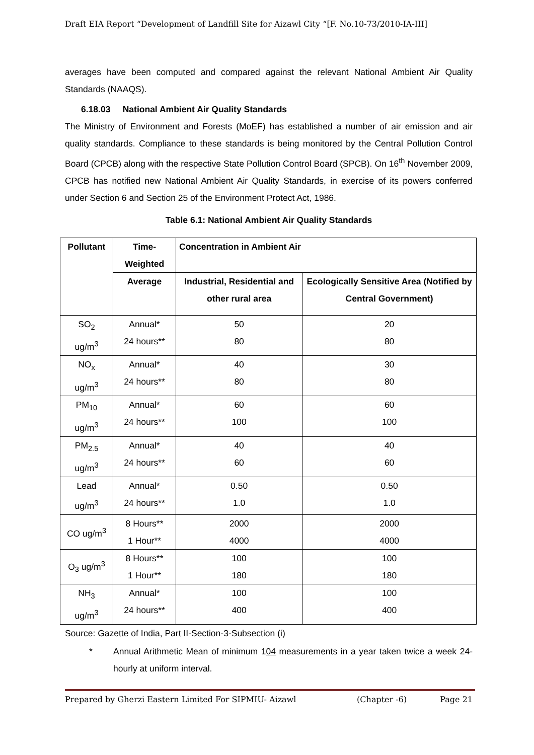Draft EIA Report “Development of Landfill Site for Aizawl City “[F. No.10-73/2010-IA-III]
averages have been computed and compared against the relevant National Ambient Air Quality Standards (NAAQS).
6.18.03 National Ambient Air Quality Standards
The Ministry of Environment and Forests (MoEF) has established a number of air emission and air quality standards. Compliance to these standards is being monitored by the Central Pollution Control Board (CPCB) along with the respective State Pollution Control Board (SPCB). On 16<sup>th</sup> November 2009, CPCB has notified new National Ambient Air Quality Standards, in exercise of its powers conferred under Section 6 and Section 25 of the Environment Protect Act, 1986.
Table 6.1: National Ambient Air Quality Standards
| Pollutant | Time- Weighted | Concentration in Ambient Air | |
| --- | --- | --- | --- |
| | Average | Industrial, Residential and other rural area | Ecologically Sensitive Area (Notified by Central Government) |
| SO<sub>2</sub> ug/m<sup>3</sup> | Annual* 24 hours** | 50 80 | 20 80 |
| NO<sub>x</sub> ug/m<sup>3</sup> | Annual* 24 hours** | 40 80 | 30 80 |
| PM<sub>10</sub> ug/m<sup>3</sup> | Annual* 24 hours** | 60 100 | 60 100 |
| PM<sub>2.5</sub> ug/m<sup>3</sup> | Annual* 24 hours** | 40 60 | 40 60 |
| Lead ug/m<sup>3</sup> | Annual* 24 hours** | 0.50 1.0 | 0.50 1.0 |
| CO ug/m<sup>3</sup> | 8 Hours** 1 Hour** | 2000 4000 | 2000 4000 |
| O<sub>3</sub> ug/m<sup>3</sup> | 8 Hours** 1 Hour** | 100 180 | 100 180 |
| NH<sub>3</sub> ug/m<sup>3</sup> | Annual* 24 hours** | 100 400 | 100 400 |
Source: Gazette of India, Part II-Section-3-Subsection (i)
* Annual Arithmetic Mean of minimum 104 measurements in a year taken twice a week 24-hourly at uniform interval.
Prepared by Gherzi Eastern Limited For SIPMIU- Aizawl (Chapter -6) Page 21